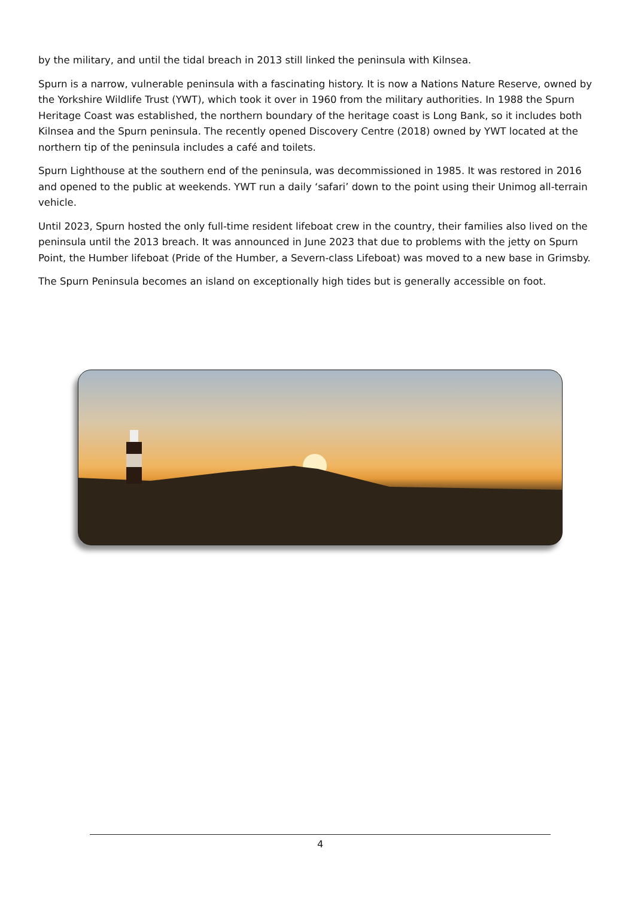by the military, and until the tidal breach in 2013 still linked the peninsula with Kilnsea.
Spurn is a narrow, vulnerable peninsula with a fascinating history. It is now a Nations Nature Reserve, owned by the Yorkshire Wildlife Trust (YWT), which took it over in 1960 from the military authorities. In 1988 the Spurn Heritage Coast was established, the northern boundary of the heritage coast is Long Bank, so it includes both Kilnsea and the Spurn peninsula. The recently opened Discovery Centre (2018) owned by YWT located at the northern tip of the peninsula includes a café and toilets.
Spurn Lighthouse at the southern end of the peninsula, was decommissioned in 1985. It was restored in 2016 and opened to the public at weekends. YWT run a daily ‘safari’ down to the point using their Unimog all-terrain vehicle.
Until 2023, Spurn hosted the only full-time resident lifeboat crew in the country, their families also lived on the peninsula until the 2013 breach. It was announced in June 2023 that due to problems with the jetty on Spurn Point, the Humber lifeboat (Pride of the Humber, a Severn-class Lifeboat) was moved to a new base in Grimsby.
The Spurn Peninsula becomes an island on exceptionally high tides but is generally accessible on foot.
4